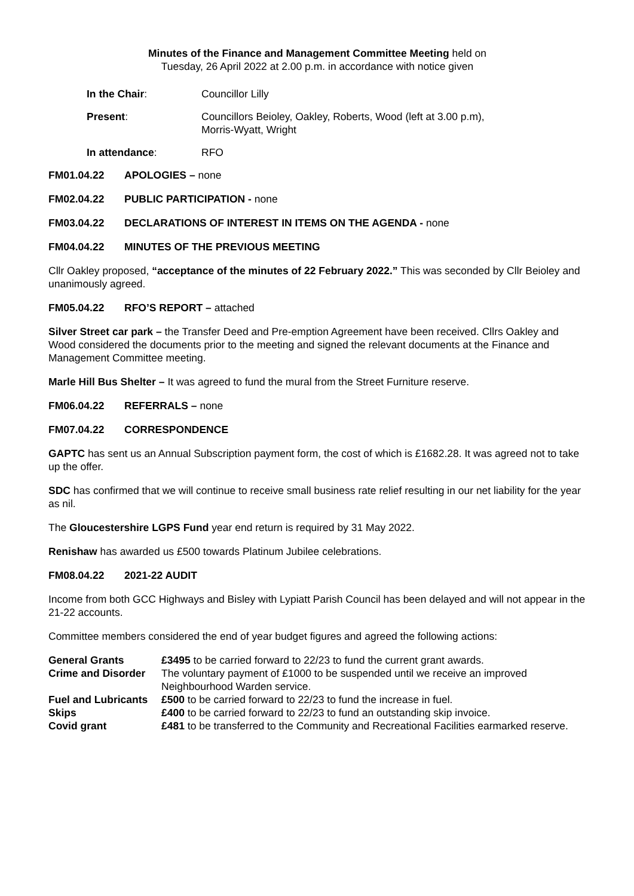Minutes of the Finance and Management Committee Meeting held on
Tuesday, 26 April 2022 at 2.00 p.m. in accordance with notice given
In the Chair: Councillor Lilly
Present: Councillors Beioley, Oakley, Roberts, Wood (left at 3.00 p.m),
Morris-Wyatt, Wright
In attendance: RFO
FM01.04.22 APOLOGIES – none
FM02.04.22 PUBLIC PARTICIPATION - none
FM03.04.22 DECLARATIONS OF INTEREST IN ITEMS ON THE AGENDA - none
FM04.04.22 MINUTES OF THE PREVIOUS MEETING
Cllr Oakley proposed, “acceptance of the minutes of 22 February 2022.” This was seconded by Cllr Beioley and unanimously agreed.
FM05.04.22 RFO’S REPORT – attached
Silver Street car park – the Transfer Deed and Pre-emption Agreement have been received. Cllrs Oakley and Wood considered the documents prior to the meeting and signed the relevant documents at the Finance and Management Committee meeting.
Marle Hill Bus Shelter – It was agreed to fund the mural from the Street Furniture reserve.
FM06.04.22 REFERRALS – none
FM07.04.22 CORRESPONDENCE
GAPTC has sent us an Annual Subscription payment form, the cost of which is £1682.28. It was agreed not to take up the offer.
SDC has confirmed that we will continue to receive small business rate relief resulting in our net liability for the year as nil.
The Gloucestershire LGPS Fund year end return is required by 31 May 2022.
Renishaw has awarded us £500 towards Platinum Jubilee celebrations.
FM08.04.22 2021-22 AUDIT
Income from both GCC Highways and Bisley with Lypiatt Parish Council has been delayed and will not appear in the 21-22 accounts.
Committee members considered the end of year budget figures and agreed the following actions:
General Grants £3495 to be carried forward to 22/23 to fund the current grant awards.
Crime and Disorder The voluntary payment of £1000 to be suspended until we receive an improved Neighbourhood Warden service.
Fuel and Lubricants
£500 to be carried forward to 22/23 to fund the increase in fuel.
Skips £400 to be carried forward to 22/23 to fund an outstanding skip invoice.
Covid grant £481 to be transferred to the Community and Recreational Facilities earmarked reserve.